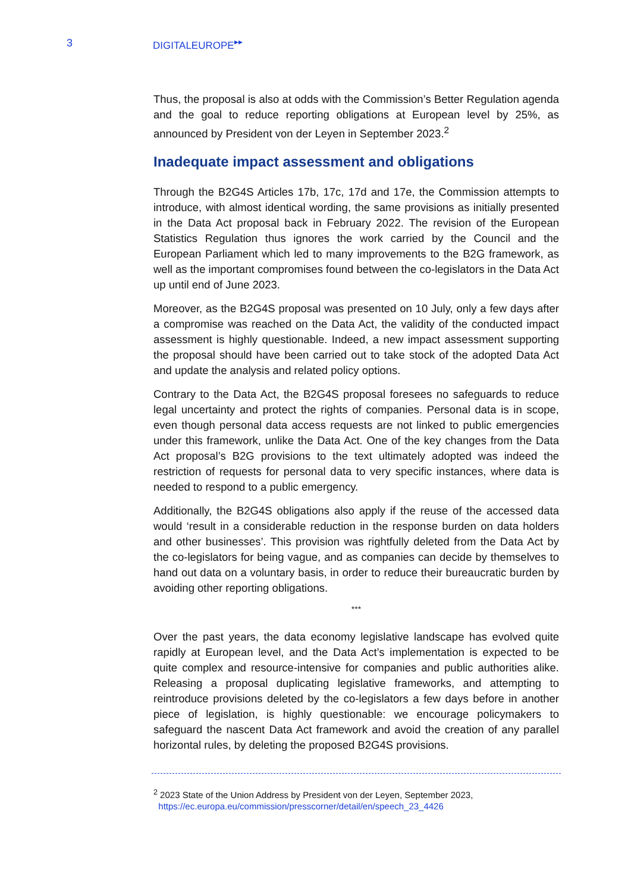3 DIGITALEUROPE<sup>▸▸</sup>
Thus, the proposal is also at odds with the Commission’s Better Regulation agenda and the goal to reduce reporting obligations at European level by 25%, as announced by President von der Leyen in September 2023.<sup>2</sup>
Inadequate impact assessment and obligations
Through the B2G4S Articles 17b, 17c, 17d and 17e, the Commission attempts to introduce, with almost identical wording, the same provisions as initially presented in the Data Act proposal back in February 2022. The revision of the European Statistics Regulation thus ignores the work carried by the Council and the European Parliament which led to many improvements to the B2G framework, as well as the important compromises found between the co-legislators in the Data Act up until end of June 2023.
Moreover, as the B2G4S proposal was presented on 10 July, only a few days after a compromise was reached on the Data Act, the validity of the conducted impact assessment is highly questionable. Indeed, a new impact assessment supporting the proposal should have been carried out to take stock of the adopted Data Act and update the analysis and related policy options.
Contrary to the Data Act, the B2G4S proposal foresees no safeguards to reduce legal uncertainty and protect the rights of companies. Personal data is in scope, even though personal data access requests are not linked to public emergencies under this framework, unlike the Data Act. One of the key changes from the Data Act proposal’s B2G provisions to the text ultimately adopted was indeed the restriction of requests for personal data to very specific instances, where data is needed to respond to a public emergency.
Additionally, the B2G4S obligations also apply if the reuse of the accessed data would ‘result in a considerable reduction in the response burden on data holders and other businesses’. This provision was rightfully deleted from the Data Act by the co-legislators for being vague, and as companies can decide by themselves to hand out data on a voluntary basis, in order to reduce their bureaucratic burden by avoiding other reporting obligations.
***
Over the past years, the data economy legislative landscape has evolved quite rapidly at European level, and the Data Act’s implementation is expected to be quite complex and resource-intensive for companies and public authorities alike. Releasing a proposal duplicating legislative frameworks, and attempting to reintroduce provisions deleted by the co-legislators a few days before in another piece of legislation, is highly questionable: we encourage policymakers to safeguard the nascent Data Act framework and avoid the creation of any parallel horizontal rules, by deleting the proposed B2G4S provisions.
<sup>2</sup> 2023 State of the Union Address by President von der Leyen, September 2023,
https://ec.europa.eu/commission/presscorner/detail/en/speech_23_4426